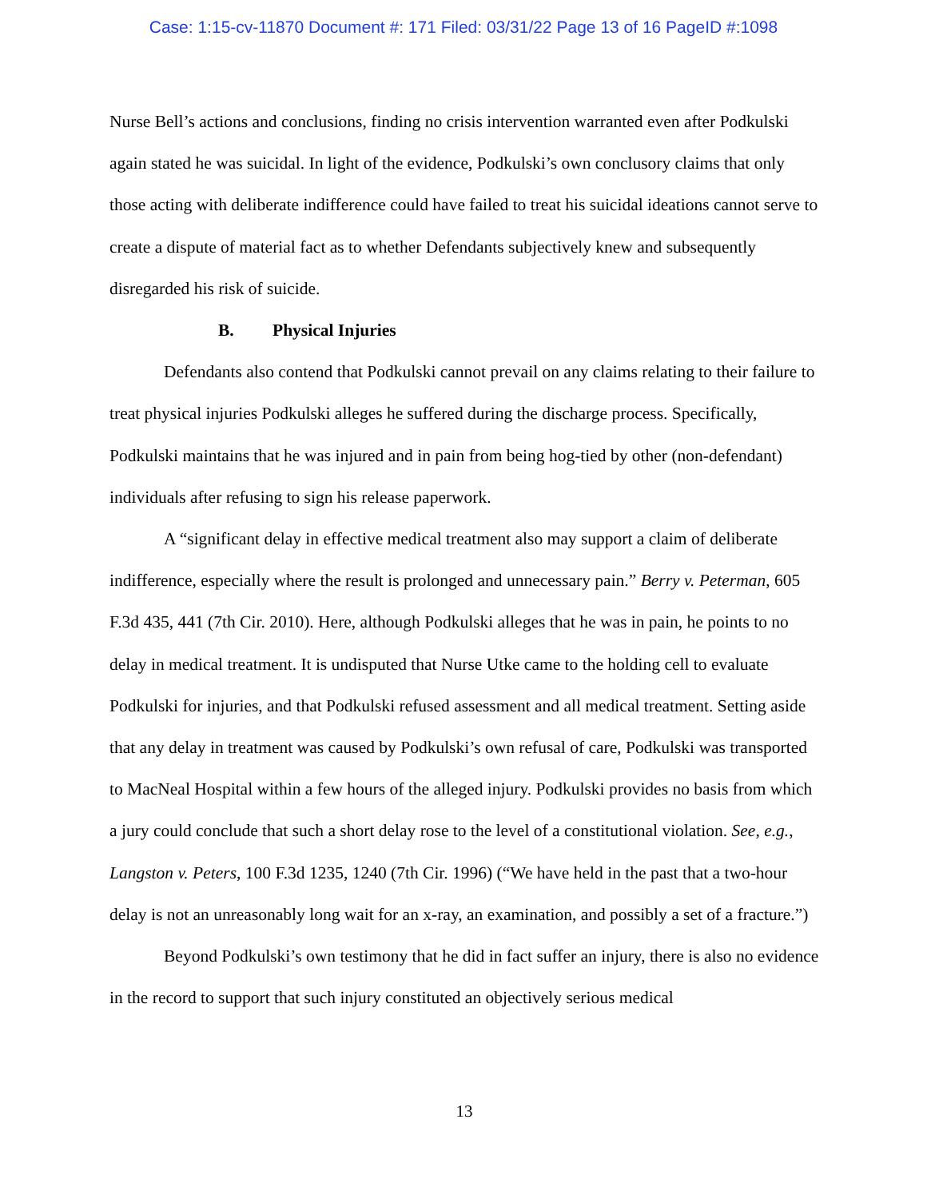Case: 1:15-cv-11870 Document #: 171 Filed: 03/31/22 Page 13 of 16 PageID #:1098
Nurse Bell’s actions and conclusions, finding no crisis intervention warranted even after Podkulski again stated he was suicidal. In light of the evidence, Podkulski’s own conclusory claims that only those acting with deliberate indifference could have failed to treat his suicidal ideations cannot serve to create a dispute of material fact as to whether Defendants subjectively knew and subsequently disregarded his risk of suicide.
B. Physical Injuries
Defendants also contend that Podkulski cannot prevail on any claims relating to their failure to treat physical injuries Podkulski alleges he suffered during the discharge process. Specifically, Podkulski maintains that he was injured and in pain from being hog-tied by other (non-defendant) individuals after refusing to sign his release paperwork.
A “significant delay in effective medical treatment also may support a claim of deliberate indifference, especially where the result is prolonged and unnecessary pain.” Berry v. Peterman, 605 F.3d 435, 441 (7th Cir. 2010). Here, although Podkulski alleges that he was in pain, he points to no delay in medical treatment. It is undisputed that Nurse Utke came to the holding cell to evaluate Podkulski for injuries, and that Podkulski refused assessment and all medical treatment. Setting aside that any delay in treatment was caused by Podkulski’s own refusal of care, Podkulski was transported to MacNeal Hospital within a few hours of the alleged injury. Podkulski provides no basis from which a jury could conclude that such a short delay rose to the level of a constitutional violation. See, e.g., Langston v. Peters, 100 F.3d 1235, 1240 (7th Cir. 1996) (“We have held in the past that a two-hour delay is not an unreasonably long wait for an x-ray, an examination, and possibly a set of a fracture.”)
Beyond Podkulski’s own testimony that he did in fact suffer an injury, there is also no evidence in the record to support that such injury constituted an objectively serious medical
13